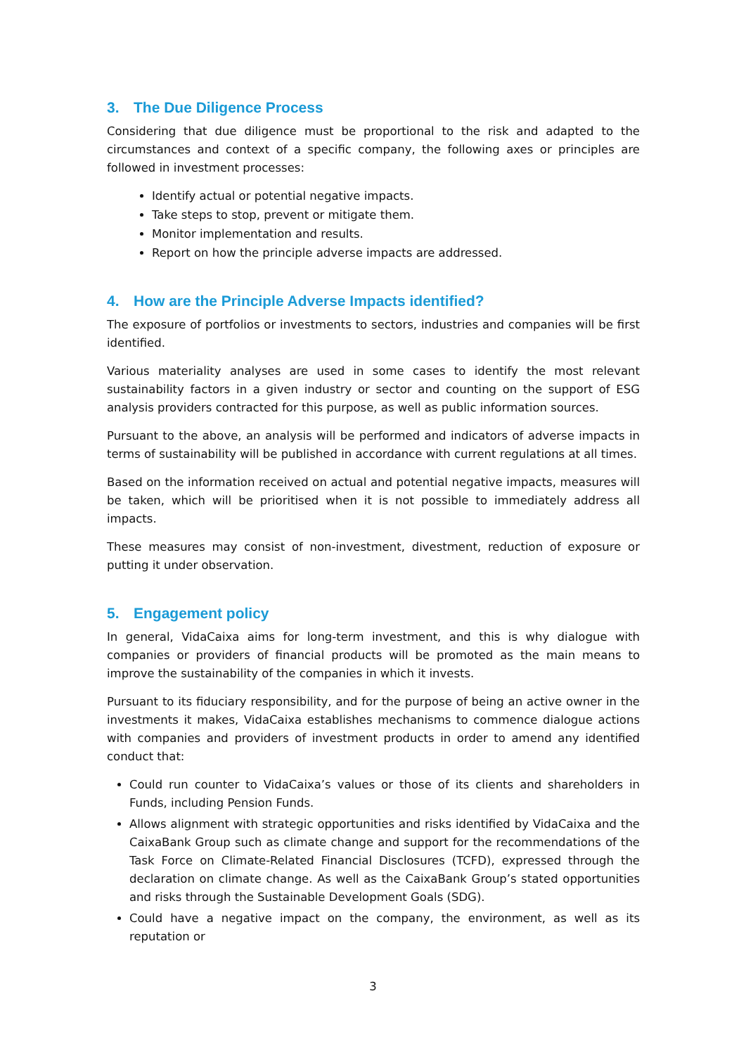3. The Due Diligence Process
Considering that due diligence must be proportional to the risk and adapted to the circumstances and context of a specific company, the following axes or principles are followed in investment processes:
Identify actual or potential negative impacts.
Take steps to stop, prevent or mitigate them.
Monitor implementation and results.
Report on how the principle adverse impacts are addressed.
4. How are the Principle Adverse Impacts identified?
The exposure of portfolios or investments to sectors, industries and companies will be first identified.
Various materiality analyses are used in some cases to identify the most relevant sustainability factors in a given industry or sector and counting on the support of ESG analysis providers contracted for this purpose, as well as public information sources.
Pursuant to the above, an analysis will be performed and indicators of adverse impacts in terms of sustainability will be published in accordance with current regulations at all times.
Based on the information received on actual and potential negative impacts, measures will be taken, which will be prioritised when it is not possible to immediately address all impacts.
These measures may consist of non-investment, divestment, reduction of exposure or putting it under observation.
5. Engagement policy
In general, VidaCaixa aims for long-term investment, and this is why dialogue with companies or providers of financial products will be promoted as the main means to improve the sustainability of the companies in which it invests.
Pursuant to its fiduciary responsibility, and for the purpose of being an active owner in the investments it makes, VidaCaixa establishes mechanisms to commence dialogue actions with companies and providers of investment products in order to amend any identified conduct that:
Could run counter to VidaCaixa’s values or those of its clients and shareholders in Funds, including Pension Funds.
Allows alignment with strategic opportunities and risks identified by VidaCaixa and the CaixaBank Group such as climate change and support for the recommendations of the Task Force on Climate-Related Financial Disclosures (TCFD), expressed through the declaration on climate change. As well as the CaixaBank Group’s stated opportunities and risks through the Sustainable Development Goals (SDG).
Could have a negative impact on the company, the environment, as well as its reputation or
3